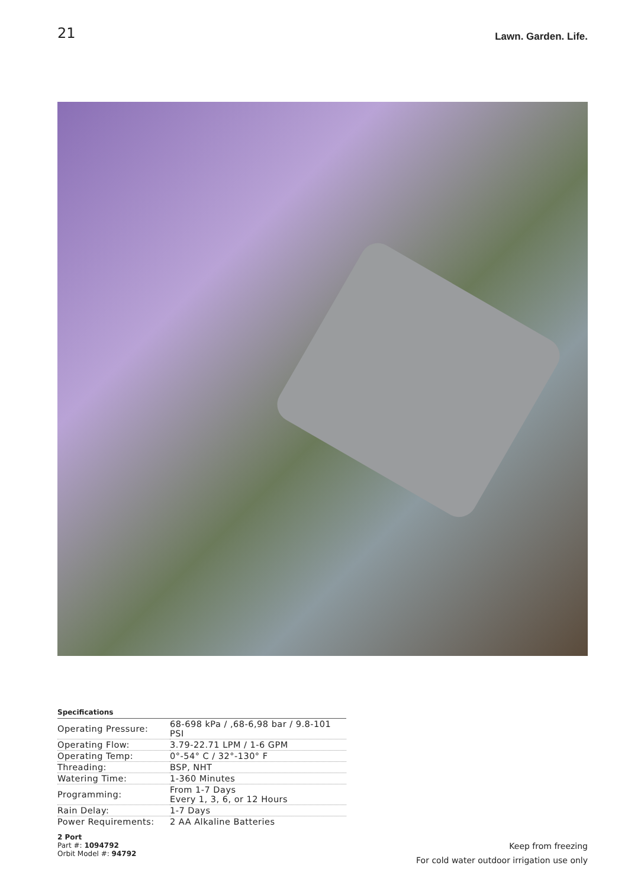21
Lawn. Garden. Life.
Specifications
| Operating Pressure: | 68-698 kPa / ,68-6,98 bar / 9.8-101 PSI |
| Operating Flow: | 3.79-22.71 LPM / 1-6 GPM |
| Operating Temp: | 0°-54° C / 32°-130° F |
| Threading: | BSP, NHT |
| Watering Time: | 1-360 Minutes |
| Programming: | From 1-7 Days Every 1, 3, 6, or 12 Hours |
| Rain Delay: | 1-7 Days |
| Power Requirements: | 2 AA Alkaline Batteries |
2 Port
Part #: 1094792
Orbit Model #: 94792
Keep from freezing
For cold water outdoor irrigation use only